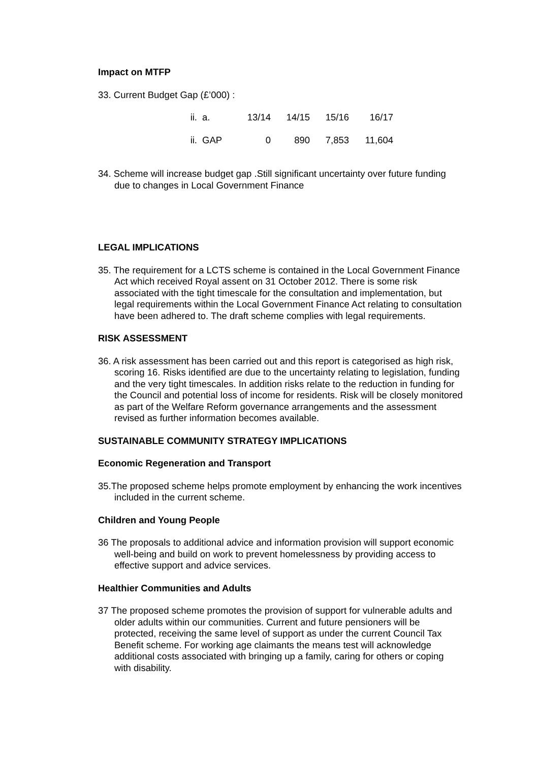Impact on MTFP
33. Current Budget Gap (£’000) :
| ii. | a. | 13/14 | 14/15 | 15/16 | 16/17 |
| ii. | GAP | 0 | 890 | 7,853 | 11,604 |
34. Scheme will increase budget gap .Still significant uncertainty over future funding due to changes in Local Government Finance
LEGAL IMPLICATIONS
35. The requirement for a LCTS scheme is contained in the Local Government Finance Act which received Royal assent on 31 October 2012. There is some risk associated with the tight timescale for the consultation and implementation, but legal requirements within the Local Government Finance Act relating to consultation have been adhered to. The draft scheme complies with legal requirements.
RISK ASSESSMENT
36. A risk assessment has been carried out and this report is categorised as high risk, scoring 16. Risks identified are due to the uncertainty relating to legislation, funding and the very tight timescales. In addition risks relate to the reduction in funding for the Council and potential loss of income for residents. Risk will be closely monitored as part of the Welfare Reform governance arrangements and the assessment revised as further information becomes available.
SUSTAINABLE COMMUNITY STRATEGY IMPLICATIONS
Economic Regeneration and Transport
35.The proposed scheme helps promote employment by enhancing the work incentives included in the current scheme.
Children and Young People
36 The proposals to additional advice and information provision will support economic well-being and build on work to prevent homelessness by providing access to effective support and advice services.
Healthier Communities and Adults
37 The proposed scheme promotes the provision of support for vulnerable adults and older adults within our communities. Current and future pensioners will be protected, receiving the same level of support as under the current Council Tax Benefit scheme. For working age claimants the means test will acknowledge additional costs associated with bringing up a family, caring for others or coping with disability.